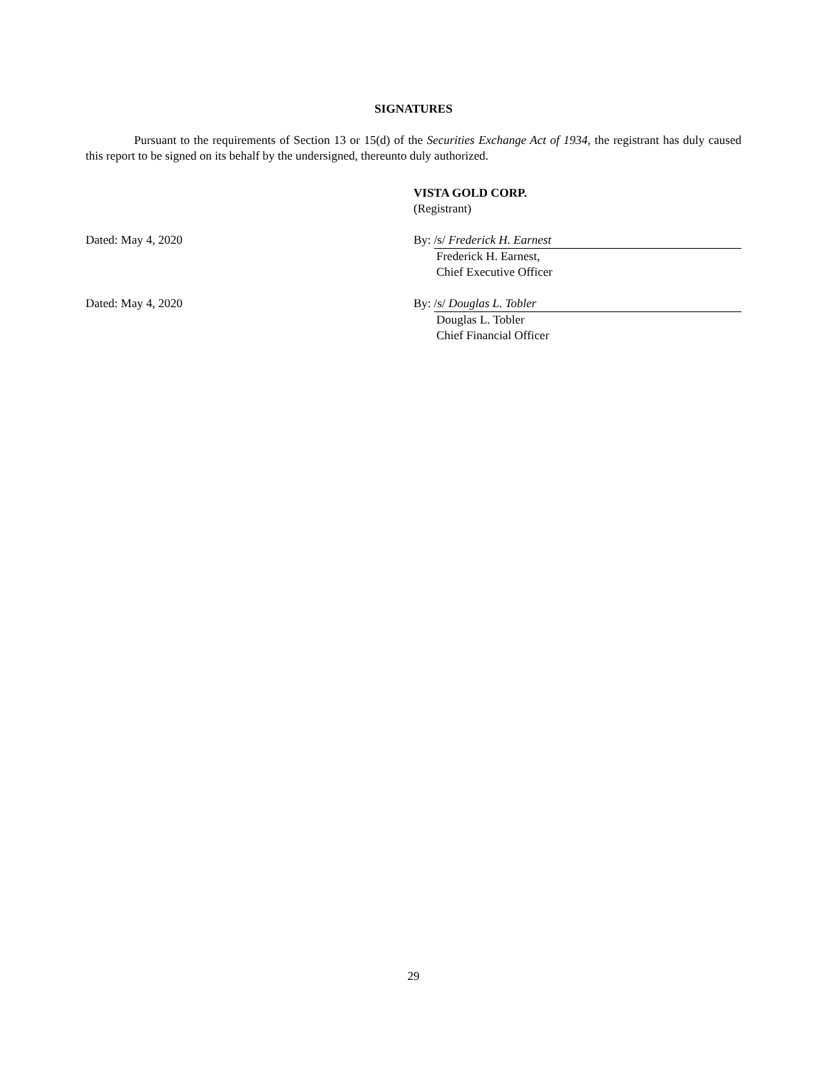SIGNATURES
Pursuant to the requirements of Section 13 or 15(d) of the Securities Exchange Act of 1934, the registrant has duly caused this report to be signed on its behalf by the undersigned, thereunto duly authorized.
VISTA GOLD CORP.
(Registrant)
Dated: May 4, 2020 By: /s/ Frederick H. Earnest
Frederick H. Earnest,
Chief Executive Officer
Dated: May 4, 2020 By: /s/ Douglas L. Tobler
Douglas L. Tobler
Chief Financial Officer
29